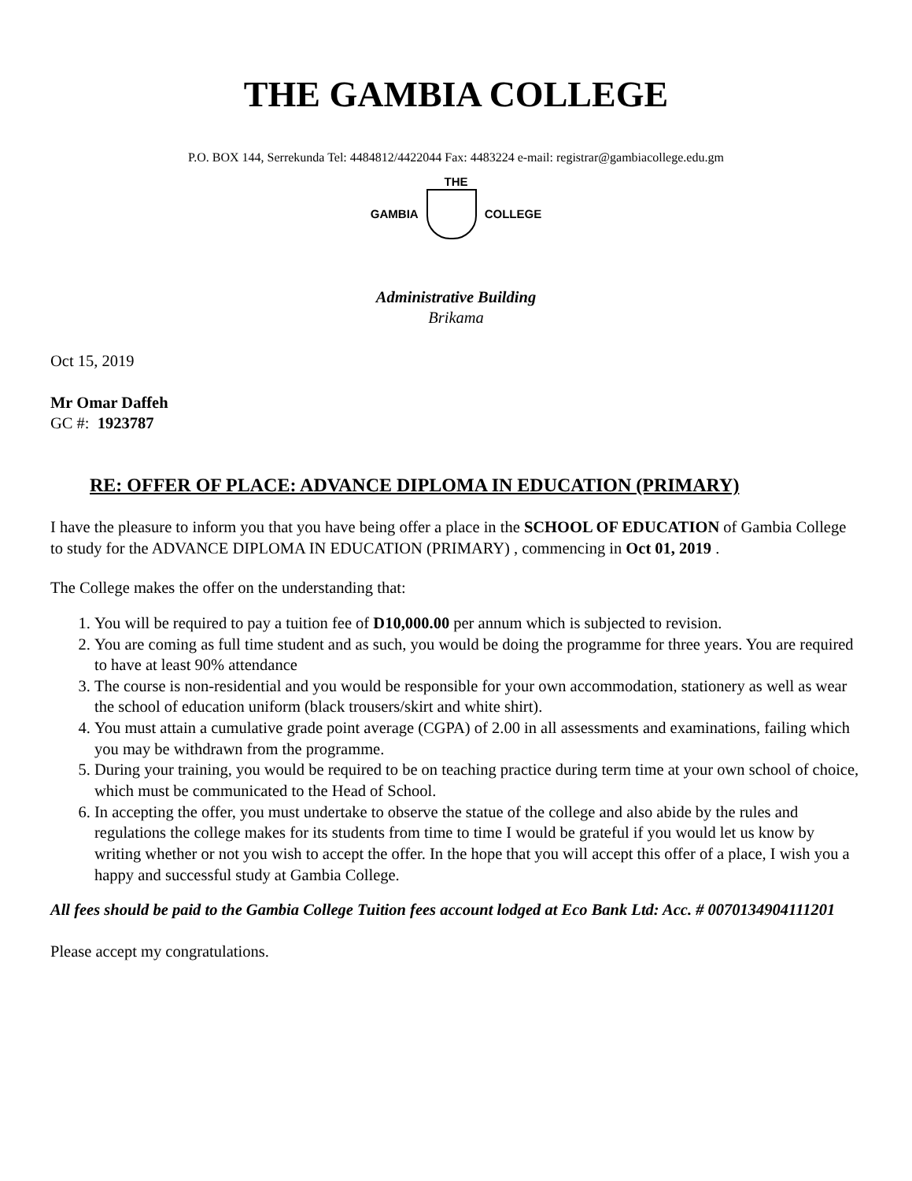THE GAMBIA COLLEGE
P.O. BOX 144, Serrekunda Tel: 4484812/4422044 Fax: 4483224 e-mail: registrar@gambiacollege.edu.gm
THE
GAMBIA COLLEGE
Administrative Building
Brikama
Oct 15, 2019
Mr Omar Daffeh
GC #: 1923787
RE: OFFER OF PLACE: ADVANCE DIPLOMA IN EDUCATION (PRIMARY)
I have the pleasure to inform you that you have being offer a place in the SCHOOL OF EDUCATION of Gambia College to study for the ADVANCE DIPLOMA IN EDUCATION (PRIMARY) , commencing in Oct 01, 2019 .
The College makes the offer on the understanding that:
1. You will be required to pay a tuition fee of D10,000.00 per annum which is subjected to revision.
2. You are coming as full time student and as such, you would be doing the programme for three years. You are required to have at least 90% attendance
3. The course is non-residential and you would be responsible for your own accommodation, stationery as well as wear the school of education uniform (black trousers/skirt and white shirt).
4. You must attain a cumulative grade point average (CGPA) of 2.00 in all assessments and examinations, failing which you may be withdrawn from the programme.
5. During your training, you would be required to be on teaching practice during term time at your own school of choice, which must be communicated to the Head of School.
6. In accepting the offer, you must undertake to observe the statue of the college and also abide by the rules and regulations the college makes for its students from time to time I would be grateful if you would let us know by writing whether or not you wish to accept the offer. In the hope that you will accept this offer of a place, I wish you a happy and successful study at Gambia College.
All fees should be paid to the Gambia College Tuition fees account lodged at Eco Bank Ltd: Acc. # 0070134904111201
Please accept my congratulations.